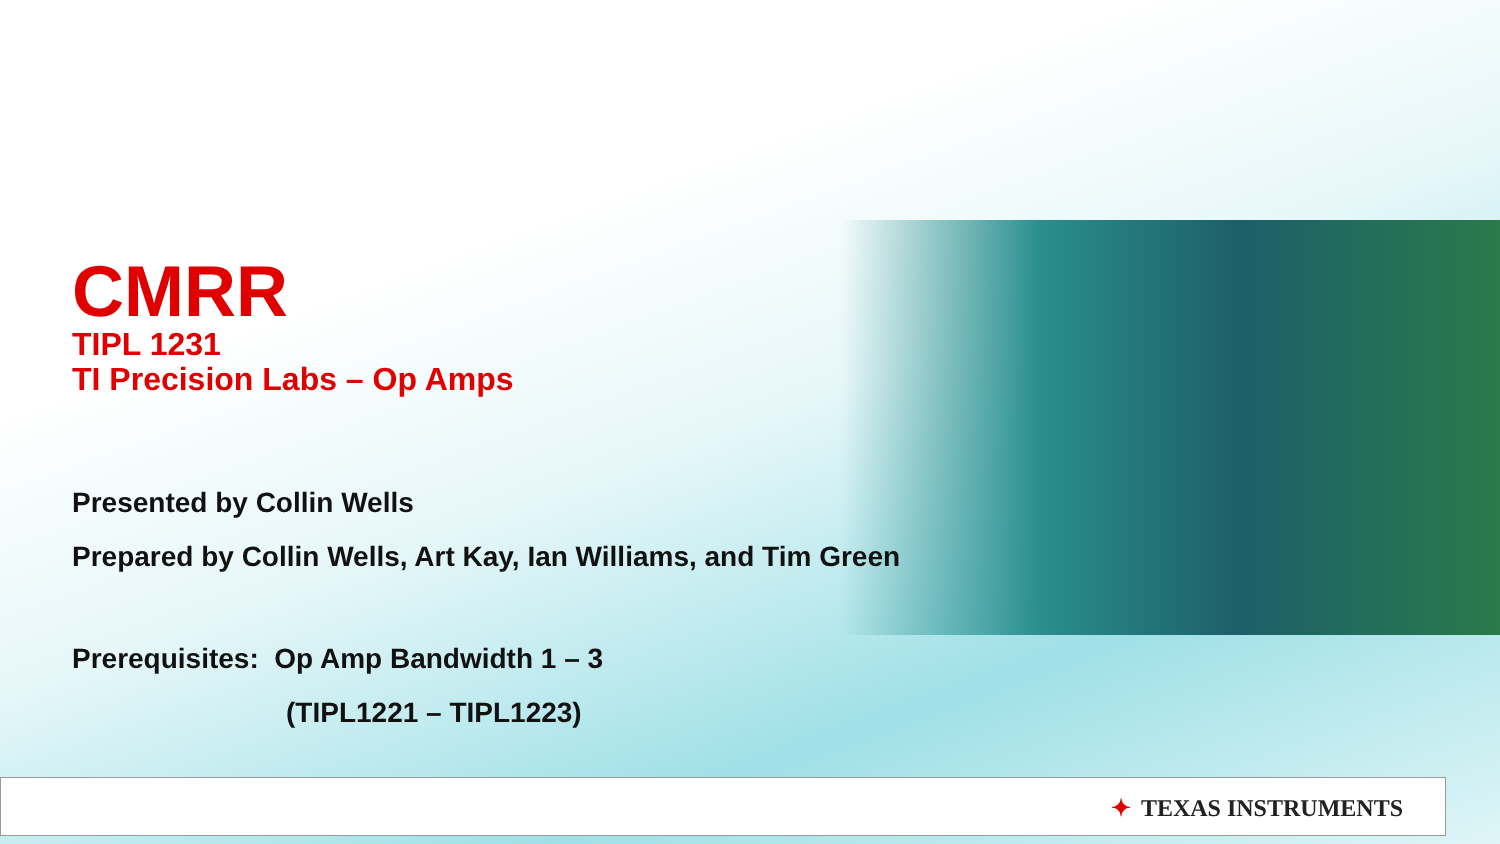CMRR
TIPL 1231
TI Precision Labs – Op Amps
Presented by Collin Wells
Prepared by Collin Wells, Art Kay, Ian Williams, and Tim Green
Prerequisites: Op Amp Bandwidth 1 – 3
(TIPL1221 – TIPL1223)
✦ TEXAS INSTRUMENTS